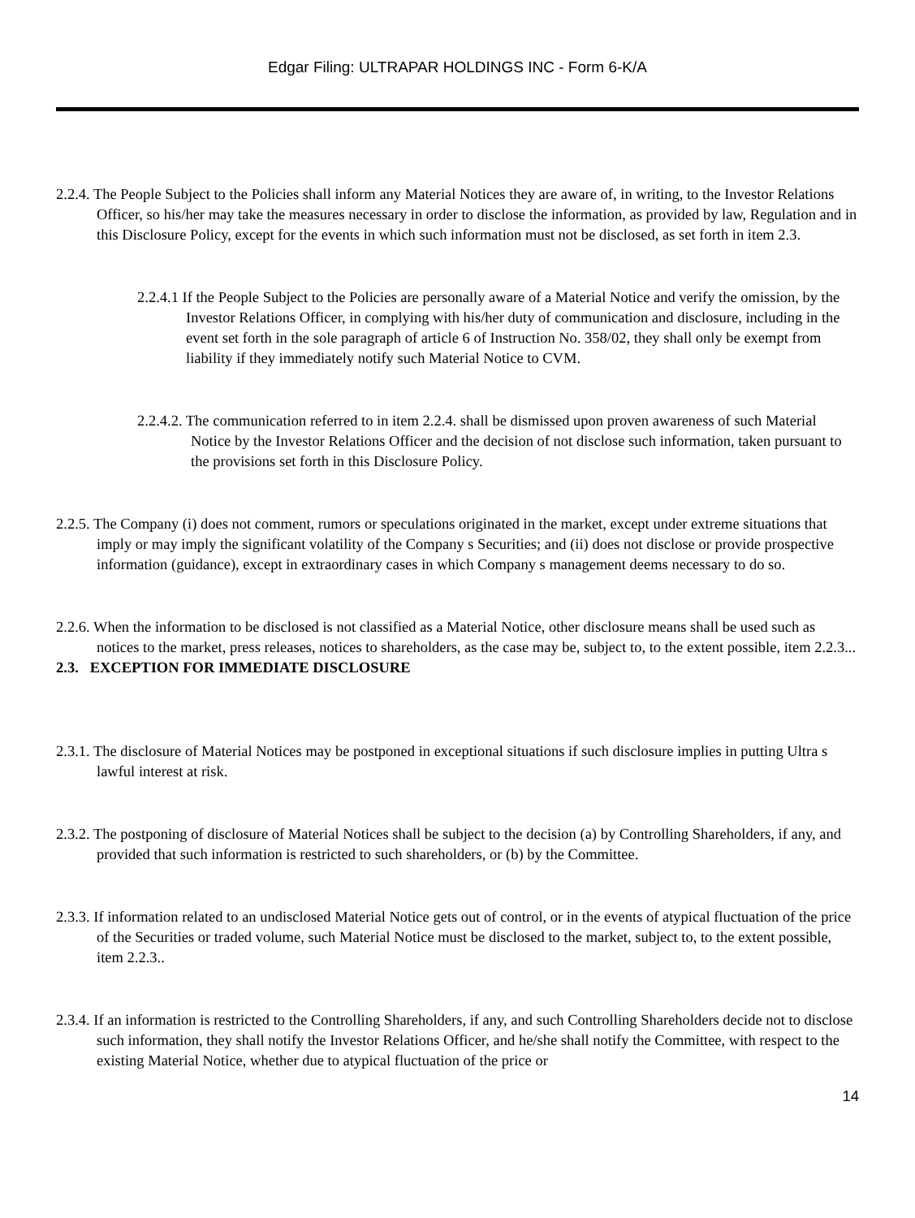Edgar Filing: ULTRAPAR HOLDINGS INC - Form 6-K/A
2.2.4. The People Subject to the Policies shall inform any Material Notices they are aware of, in writing, to the Investor Relations Officer, so his/her may take the measures necessary in order to disclose the information, as provided by law, Regulation and in this Disclosure Policy, except for the events in which such information must not be disclosed, as set forth in item 2.3.
2.2.4.1 If the People Subject to the Policies are personally aware of a Material Notice and verify the omission, by the Investor Relations Officer, in complying with his/her duty of communication and disclosure, including in the event set forth in the sole paragraph of article 6 of Instruction No. 358/02, they shall only be exempt from liability if they immediately notify such Material Notice to CVM.
2.2.4.2. The communication referred to in item 2.2.4. shall be dismissed upon proven awareness of such Material Notice by the Investor Relations Officer and the decision of not disclose such information, taken pursuant to the provisions set forth in this Disclosure Policy.
2.2.5. The Company (i) does not comment, rumors or speculations originated in the market, except under extreme situations that imply or may imply the significant volatility of the Company s Securities; and (ii) does not disclose or provide prospective information (guidance), except in extraordinary cases in which Company s management deems necessary to do so.
2.2.6. When the information to be disclosed is not classified as a Material Notice, other disclosure means shall be used such as notices to the market, press releases, notices to shareholders, as the case may be, subject to, to the extent possible, item 2.2.3...
2.3. EXCEPTION FOR IMMEDIATE DISCLOSURE
2.3.1. The disclosure of Material Notices may be postponed in exceptional situations if such disclosure implies in putting Ultra s lawful interest at risk.
2.3.2. The postponing of disclosure of Material Notices shall be subject to the decision (a) by Controlling Shareholders, if any, and provided that such information is restricted to such shareholders, or (b) by the Committee.
2.3.3. If information related to an undisclosed Material Notice gets out of control, or in the events of atypical fluctuation of the price of the Securities or traded volume, such Material Notice must be disclosed to the market, subject to, to the extent possible, item 2.2.3..
2.3.4. If an information is restricted to the Controlling Shareholders, if any, and such Controlling Shareholders decide not to disclose such information, they shall notify the Investor Relations Officer, and he/she shall notify the Committee, with respect to the existing Material Notice, whether due to atypical fluctuation of the price or
14